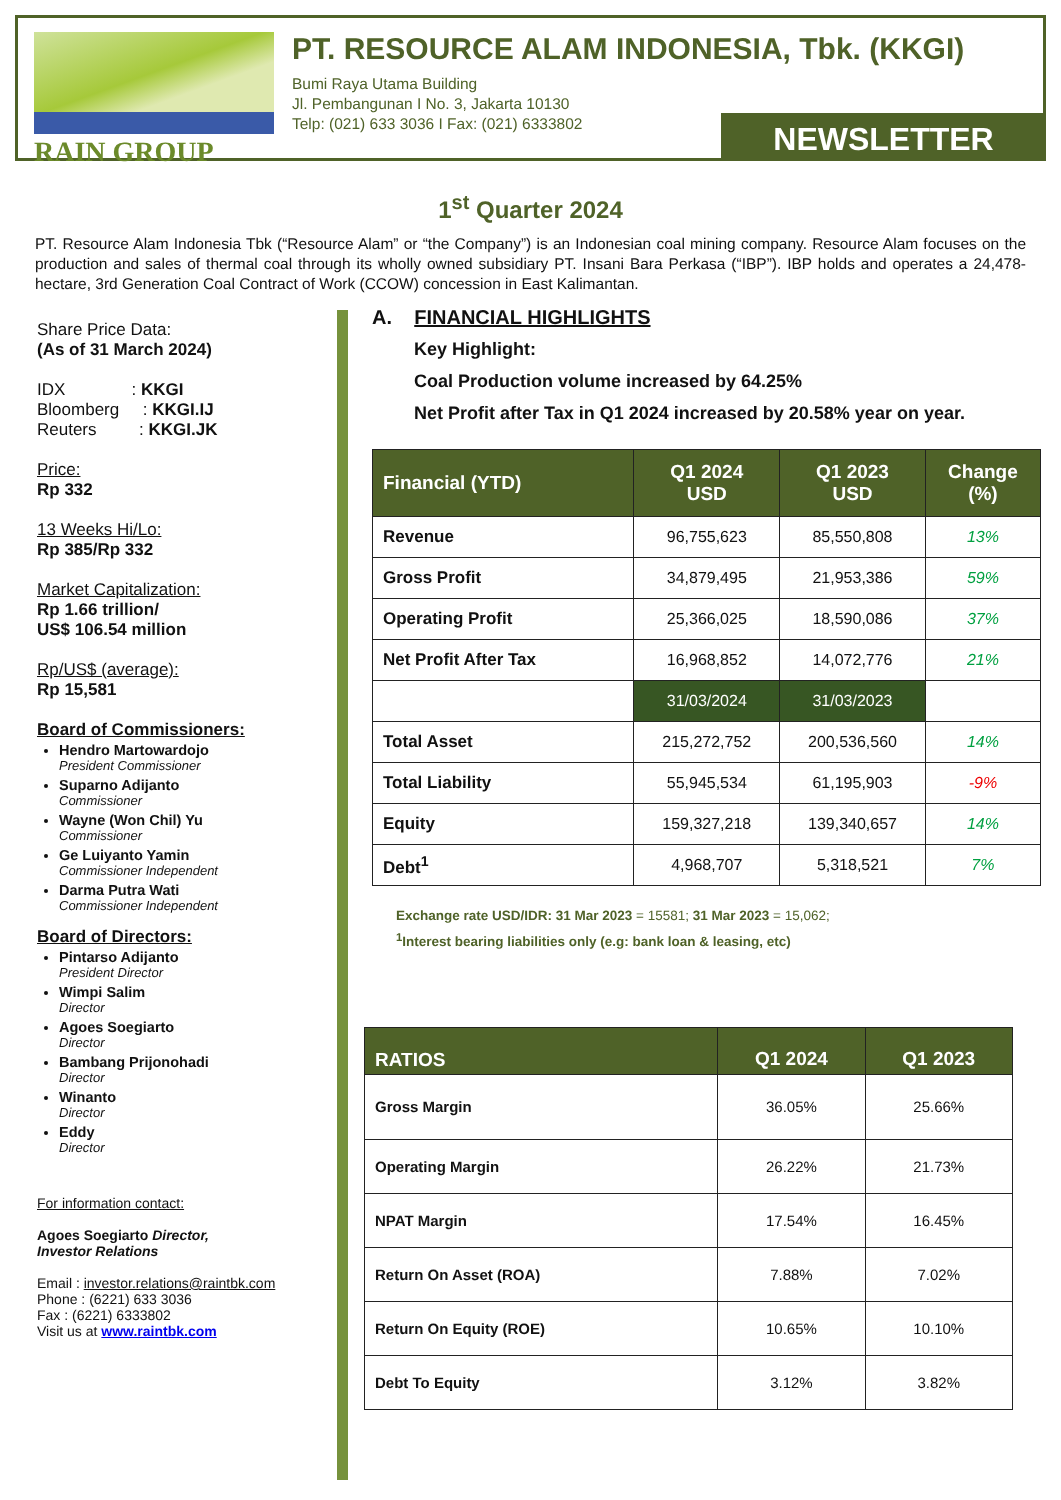RAIN GROUP PT. RESOURCE ALAM INDONESIA, Tbk. (KKGI)
Bumi Raya Utama Building
Jl. Pembangunan I No. 3, Jakarta 10130
Telp: (021) 633 3036 I Fax: (021) 6333802
NEWSLETTER
1<sup>st</sup> Quarter 2024
PT. Resource Alam Indonesia Tbk (“Resource Alam” or “the Company”) is an Indonesian coal mining company. Resource Alam focuses on the production and sales of thermal coal through its wholly owned subsidiary PT. Insani Bara Perkasa (“IBP”). IBP holds and operates a 24,478-hectare, 3rd Generation Coal Contract of Work (CCOW) concession in East Kalimantan.
Share Price Data:
(As of 31 March 2024)
IDX : KKGI
Bloomberg : KKGI.IJ
Reuters : KKGI.JK
Price:
Rp 332
13 Weeks Hi/Lo:
Rp 385/Rp 332
Market Capitalization:
Rp 1.66 trillion/
US$ 106.54 million
Rp/US$ (average):
Rp 15,581
Board of Commissioners:
Hendro Martowardojo
President Commissioner
Suparno Adijanto
Commissioner
Wayne (Won Chil) Yu
Commissioner
Ge Luiyanto Yamin
Commissioner Independent
Darma Putra Wati
Commissioner Independent
Board of Directors:
Pintarso Adijanto
President Director
Wimpi Salim
Director
Agoes Soegiarto
Director
Bambang Prijonohadi
Director
Winanto
Director
Eddy
Director
For information contact:
Agoes Soegiarto Director,
Investor Relations
Email : investor.relations@raintbk.com
Phone : (6221) 633 3036
Fax : (6221) 6333802
Visit us at www.raintbk.com
A. FINANCIAL HIGHLIGHTS
Key Highlight:
Coal Production volume increased by 64.25%
Net Profit after Tax in Q1 2024 increased by 20.58% year on year.
| Financial (YTD) | Q1 2024 USD | Q1 2023 USD | Change (%) |
| --- | --- | --- | --- |
| Revenue | 96,755,623 | 85,550,808 | 13% |
| Gross Profit | 34,879,495 | 21,953,386 | 59% |
| Operating Profit | 25,366,025 | 18,590,086 | 37% |
| Net Profit After Tax | 16,968,852 | 14,072,776 | 21% |
| | 31/03/2024 | 31/03/2023 | |
| Total Asset | 215,272,752 | 200,536,560 | 14% |
| Total Liability | 55,945,534 | 61,195,903 | -9% |
| Equity | 159,327,218 | 139,340,657 | 14% |
| Debt<sup>1</sup> | 4,968,707 | 5,318,521 | 7% |
Exchange rate USD/IDR: 31 Mar 2023 = 15581; 31 Mar 2023 = 15,062;
<sup>1</sup> Interest bearing liabilities only (e.g: bank loan & leasing, etc)
| RATIOS | Q1 2024 | Q1 2023 |
| --- | --- | --- |
| Gross Margin | 36.05% | 25.66% |
| Operating Margin | 26.22% | 21.73% |
| NPAT Margin | 17.54% | 16.45% |
| Return On Asset (ROA) | 7.88% | 7.02% |
| Return On Equity (ROE) | 10.65% | 10.10% |
| Debt To Equity | 3.12% | 3.82% |